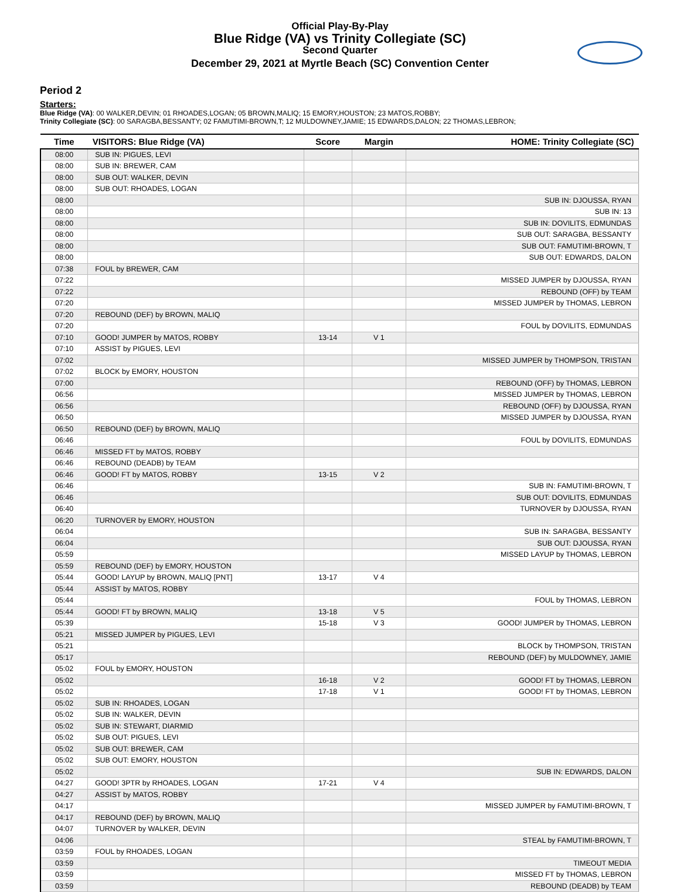Official Play-By-Play
Blue Ridge (VA) vs Trinity Collegiate (SC)
Second Quarter
December 29, 2021 at Myrtle Beach (SC) Convention Center
Period 2
Starters:
Blue Ridge (VA): 00 WALKER,DEVIN; 01 RHOADES,LOGAN; 05 BROWN,MALIQ; 15 EMORY,HOUSTON; 23 MATOS,ROBBY;
Trinity Collegiate (SC): 00 SARAGBA,BESSANTY; 02 FAMUTIMI-BROWN,T; 12 MULDOWNEY,JAMIE; 15 EDWARDS,DALON; 22 THOMAS,LEBRON;
| Time | VISITORS: Blue Ridge (VA) | Score | Margin | HOME: Trinity Collegiate (SC) |
| --- | --- | --- | --- | --- |
| 08:00 | SUB IN: PIGUES, LEVI | | | |
| 08:00 | SUB IN: BREWER, CAM | | | |
| 08:00 | SUB OUT: WALKER, DEVIN | | | |
| 08:00 | SUB OUT: RHOADES, LOGAN | | | |
| 08:00 | | | | SUB IN: DJOUSSA, RYAN |
| 08:00 | | | | SUB IN: 13 |
| 08:00 | | | | SUB IN: DOVILITS, EDMUNDAS |
| 08:00 | | | | SUB OUT: SARAGBA, BESSANTY |
| 08:00 | | | | SUB OUT: FAMUTIMI-BROWN, T |
| 08:00 | | | | SUB OUT: EDWARDS, DALON |
| 07:38 | FOUL by BREWER, CAM | | | |
| 07:22 | | | | MISSED JUMPER by DJOUSSA, RYAN |
| 07:22 | | | | REBOUND (OFF) by TEAM |
| 07:20 | | | | MISSED JUMPER by THOMAS, LEBRON |
| 07:20 | REBOUND (DEF) by BROWN, MALIQ | | | |
| 07:20 | | | | FOUL by DOVILITS, EDMUNDAS |
| 07:10 | GOOD! JUMPER by MATOS, ROBBY | 13-14 | V 1 | |
| 07:10 | ASSIST by PIGUES, LEVI | | | |
| 07:02 | | | | MISSED JUMPER by THOMPSON, TRISTAN |
| 07:02 | BLOCK by EMORY, HOUSTON | | | |
| 07:00 | | | | REBOUND (OFF) by THOMAS, LEBRON |
| 06:56 | | | | MISSED JUMPER by THOMAS, LEBRON |
| 06:56 | | | | REBOUND (OFF) by DJOUSSA, RYAN |
| 06:50 | | | | MISSED JUMPER by DJOUSSA, RYAN |
| 06:50 | REBOUND (DEF) by BROWN, MALIQ | | | |
| 06:46 | | | | FOUL by DOVILITS, EDMUNDAS |
| 06:46 | MISSED FT by MATOS, ROBBY | | | |
| 06:46 | REBOUND (DEADB) by TEAM | | | |
| 06:46 | GOOD! FT by MATOS, ROBBY | 13-15 | V 2 | |
| 06:46 | | | | SUB IN: FAMUTIMI-BROWN, T |
| 06:46 | | | | SUB OUT: DOVILITS, EDMUNDAS |
| 06:40 | | | | TURNOVER by DJOUSSA, RYAN |
| 06:20 | TURNOVER by EMORY, HOUSTON | | | |
| 06:04 | | | | SUB IN: SARAGBA, BESSANTY |
| 06:04 | | | | SUB OUT: DJOUSSA, RYAN |
| 05:59 | | | | MISSED LAYUP by THOMAS, LEBRON |
| 05:59 | REBOUND (DEF) by EMORY, HOUSTON | | | |
| 05:44 | GOOD! LAYUP by BROWN, MALIQ [PNT] | 13-17 | V 4 | |
| 05:44 | ASSIST by MATOS, ROBBY | | | |
| 05:44 | | | | FOUL by THOMAS, LEBRON |
| 05:44 | GOOD! FT by BROWN, MALIQ | 13-18 | V 5 | |
| 05:39 | | 15-18 | V 3 | GOOD! JUMPER by THOMAS, LEBRON |
| 05:21 | MISSED JUMPER by PIGUES, LEVI | | | |
| 05:21 | | | | BLOCK by THOMPSON, TRISTAN |
| 05:17 | | | | REBOUND (DEF) by MULDOWNEY, JAMIE |
| 05:02 | FOUL by EMORY, HOUSTON | | | |
| 05:02 | | 16-18 | V 2 | GOOD! FT by THOMAS, LEBRON |
| 05:02 | | 17-18 | V 1 | GOOD! FT by THOMAS, LEBRON |
| 05:02 | SUB IN: RHOADES, LOGAN | | | |
| 05:02 | SUB IN: WALKER, DEVIN | | | |
| 05:02 | SUB IN: STEWART, DIARMID | | | |
| 05:02 | SUB OUT: PIGUES, LEVI | | | |
| 05:02 | SUB OUT: BREWER, CAM | | | |
| 05:02 | SUB OUT: EMORY, HOUSTON | | | |
| 05:02 | | | | SUB IN: EDWARDS, DALON |
| 04:27 | GOOD! 3PTR by RHOADES, LOGAN | 17-21 | V 4 | |
| 04:27 | ASSIST by MATOS, ROBBY | | | |
| 04:17 | | | | MISSED JUMPER by FAMUTIMI-BROWN, T |
| 04:17 | REBOUND (DEF) by BROWN, MALIQ | | | |
| 04:07 | TURNOVER by WALKER, DEVIN | | | |
| 04:06 | | | | STEAL by FAMUTIMI-BROWN, T |
| 03:59 | FOUL by RHOADES, LOGAN | | | |
| 03:59 | | | | TIMEOUT MEDIA |
| 03:59 | | | | MISSED FT by THOMAS, LEBRON |
| 03:59 | | | | REBOUND (DEADB) by TEAM |